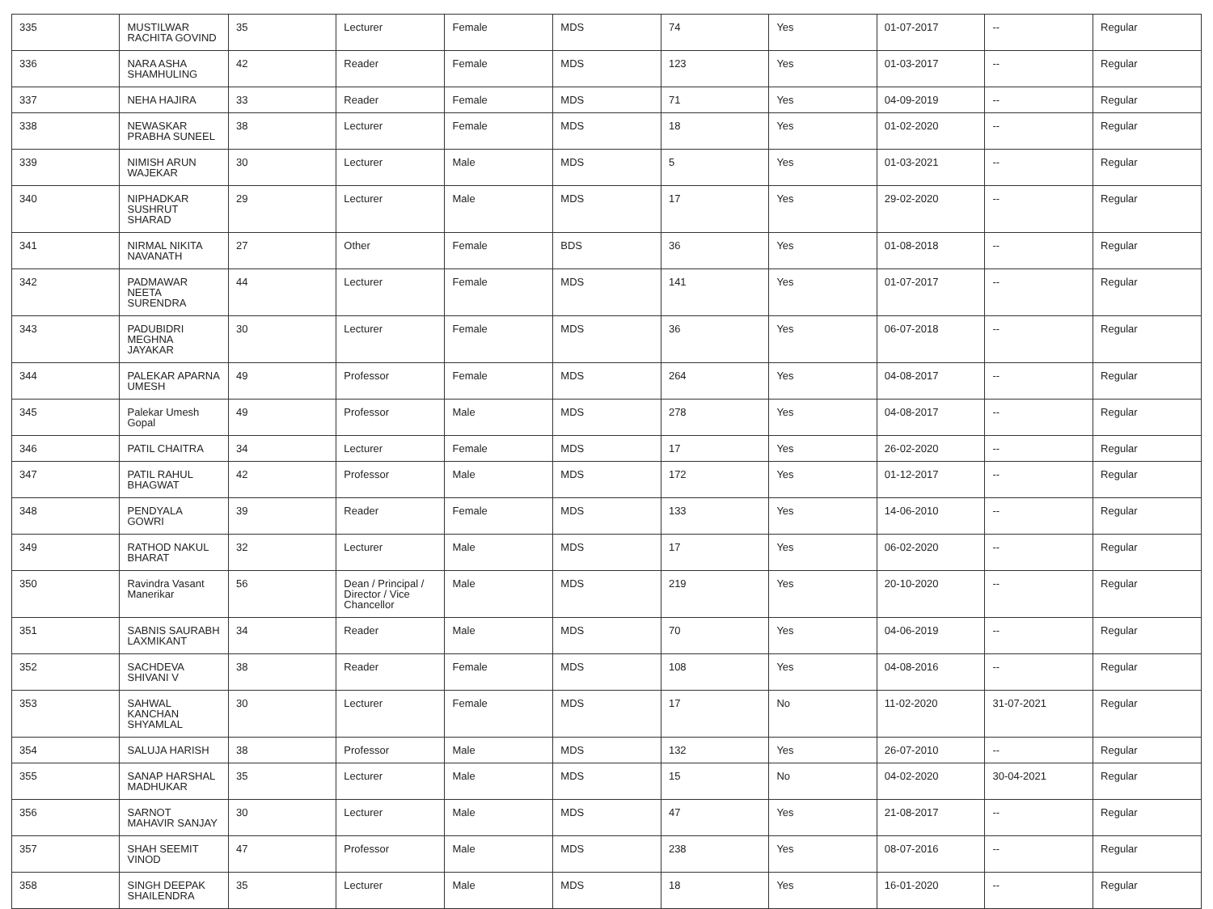| 335 | MUSTILWAR RACHITA GOVIND | 35 | Lecturer | Female | MDS | 74 | Yes | 01-07-2017 | -- | Regular |
| 336 | NARA ASHA SHAMHULING | 42 | Reader | Female | MDS | 123 | Yes | 01-03-2017 | -- | Regular |
| 337 | NEHA HAJIRA | 33 | Reader | Female | MDS | 71 | Yes | 04-09-2019 | -- | Regular |
| 338 | NEWASKAR PRABHA SUNEEL | 38 | Lecturer | Female | MDS | 18 | Yes | 01-02-2020 | -- | Regular |
| 339 | NIMISH ARUN WAJEKAR | 30 | Lecturer | Male | MDS | 5 | Yes | 01-03-2021 | -- | Regular |
| 340 | NIPHADKAR SUSHRUT SHARAD | 29 | Lecturer | Male | MDS | 17 | Yes | 29-02-2020 | -- | Regular |
| 341 | NIRMAL NIKITA NAVANATH | 27 | Other | Female | BDS | 36 | Yes | 01-08-2018 | -- | Regular |
| 342 | PADMAWAR NEETA SURENDRA | 44 | Lecturer | Female | MDS | 141 | Yes | 01-07-2017 | -- | Regular |
| 343 | PADUBIDRI MEGHNA JAYAKAR | 30 | Lecturer | Female | MDS | 36 | Yes | 06-07-2018 | -- | Regular |
| 344 | PALEKAR APARNA UMESH | 49 | Professor | Female | MDS | 264 | Yes | 04-08-2017 | -- | Regular |
| 345 | Palekar Umesh Gopal | 49 | Professor | Male | MDS | 278 | Yes | 04-08-2017 | -- | Regular |
| 346 | PATIL CHAITRA | 34 | Lecturer | Female | MDS | 17 | Yes | 26-02-2020 | -- | Regular |
| 347 | PATIL RAHUL BHAGWAT | 42 | Professor | Male | MDS | 172 | Yes | 01-12-2017 | -- | Regular |
| 348 | PENDYALA GOWRI | 39 | Reader | Female | MDS | 133 | Yes | 14-06-2010 | -- | Regular |
| 349 | RATHOD NAKUL BHARAT | 32 | Lecturer | Male | MDS | 17 | Yes | 06-02-2020 | -- | Regular |
| 350 | Ravindra Vasant Manerikar | 56 | Dean / Principal / Director / Vice Chancellor | Male | MDS | 219 | Yes | 20-10-2020 | -- | Regular |
| 351 | SABNIS SAURABH LAXMIKANT | 34 | Reader | Male | MDS | 70 | Yes | 04-06-2019 | -- | Regular |
| 352 | SACHDEVA SHIVANI V | 38 | Reader | Female | MDS | 108 | Yes | 04-08-2016 | -- | Regular |
| 353 | SAHWAL KANCHAN SHYAMLAL | 30 | Lecturer | Female | MDS | 17 | No | 11-02-2020 | 31-07-2021 | Regular |
| 354 | SALUJA HARISH | 38 | Professor | Male | MDS | 132 | Yes | 26-07-2010 | -- | Regular |
| 355 | SANAP HARSHAL MADHUKAR | 35 | Lecturer | Male | MDS | 15 | No | 04-02-2020 | 30-04-2021 | Regular |
| 356 | SARNOT MAHAVIR SANJAY | 30 | Lecturer | Male | MDS | 47 | Yes | 21-08-2017 | -- | Regular |
| 357 | SHAH SEEMIT VINOD | 47 | Professor | Male | MDS | 238 | Yes | 08-07-2016 | -- | Regular |
| 358 | SINGH DEEPAK SHAILENDRA | 35 | Lecturer | Male | MDS | 18 | Yes | 16-01-2020 | -- | Regular |